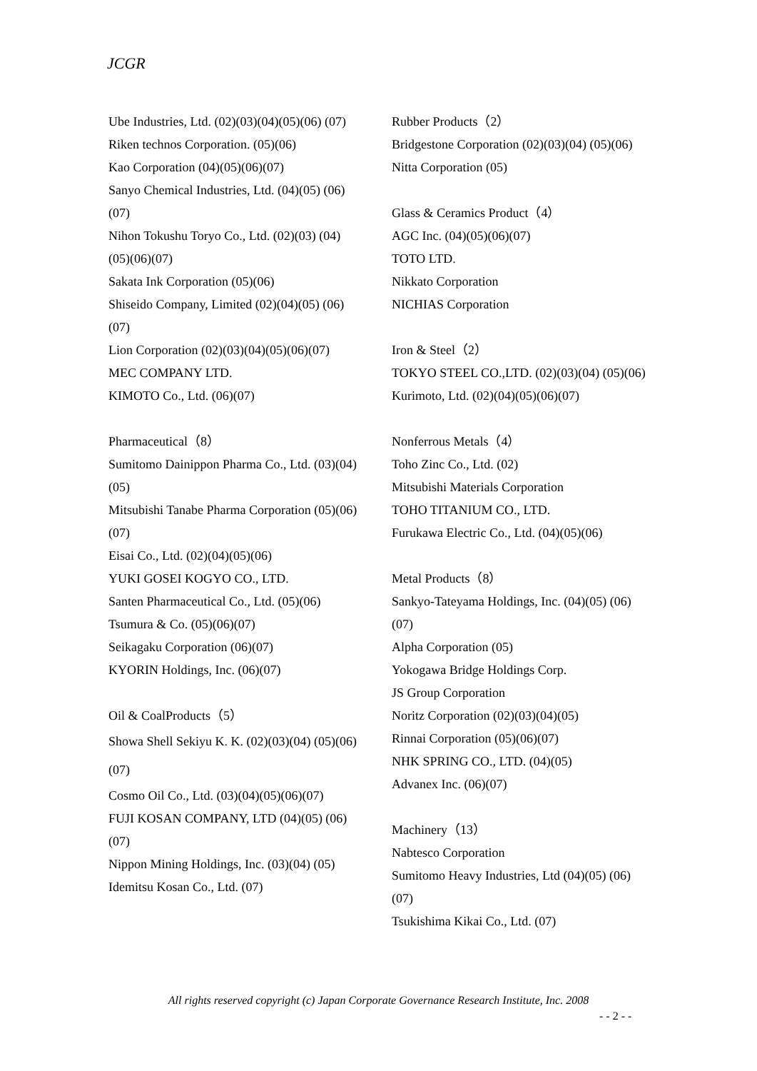JCGR
Ube Industries, Ltd. (02)(03)(04)(05)(06) (07)
Riken technos Corporation. (05)(06)
Kao Corporation (04)(05)(06)(07)
Sanyo Chemical Industries, Ltd. (04)(05) (06)(07)
Nihon Tokushu Toryo Co., Ltd. (02)(03) (04)(05)(06)(07)
Sakata Ink Corporation (05)(06)
Shiseido Company, Limited (02)(04)(05) (06)(07)
Lion Corporation (02)(03)(04)(05)(06)(07)
MEC COMPANY LTD.
KIMOTO Co., Ltd. (06)(07)
Pharmaceutical（8）
Sumitomo Dainippon Pharma Co., Ltd. (03)(04)(05)
Mitsubishi Tanabe Pharma Corporation (05)(06)(07)
Eisai Co., Ltd. (02)(04)(05)(06)
YUKI GOSEI KOGYO CO., LTD.
Santen Pharmaceutical Co., Ltd. (05)(06)
Tsumura & Co. (05)(06)(07)
Seikagaku Corporation (06)(07)
KYORIN Holdings, Inc. (06)(07)
Oil & CoalProducts（5）
Showa Shell Sekiyu K. K. (02)(03)(04) (05)(06)(07)
Cosmo Oil Co., Ltd. (03)(04)(05)(06)(07)
FUJI KOSAN COMPANY, LTD (04)(05) (06)(07)
Nippon Mining Holdings, Inc. (03)(04) (05)
Idemitsu Kosan Co., Ltd. (07)
Rubber Products（2）
Bridgestone Corporation (02)(03)(04) (05)(06)
Nitta Corporation (05)
Glass & Ceramics Product（4）
AGC Inc. (04)(05)(06)(07)
TOTO LTD.
Nikkato Corporation
NICHIAS Corporation
Iron & Steel（2）
TOKYO STEEL CO.,LTD. (02)(03)(04) (05)(06)
Kurimoto, Ltd. (02)(04)(05)(06)(07)
Nonferrous Metals（4）
Toho Zinc Co., Ltd. (02)
Mitsubishi Materials Corporation
TOHO TITANIUM CO., LTD.
Furukawa Electric Co., Ltd. (04)(05)(06)
Metal Products（8）
Sankyo-Tateyama Holdings, Inc. (04)(05) (06)(07)
Alpha Corporation (05)
Yokogawa Bridge Holdings Corp.
JS Group Corporation
Noritz Corporation (02)(03)(04)(05)
Rinnai Corporation (05)(06)(07)
NHK SPRING CO., LTD. (04)(05)
Advanex Inc. (06)(07)
Machinery（13）
Nabtesco Corporation
Sumitomo Heavy Industries, Ltd (04)(05) (06)(07)
Tsukishima Kikai Co., Ltd. (07)
All rights reserved copyright (c) Japan Corporate Governance Research Institute, Inc. 2008
- - 2 - -